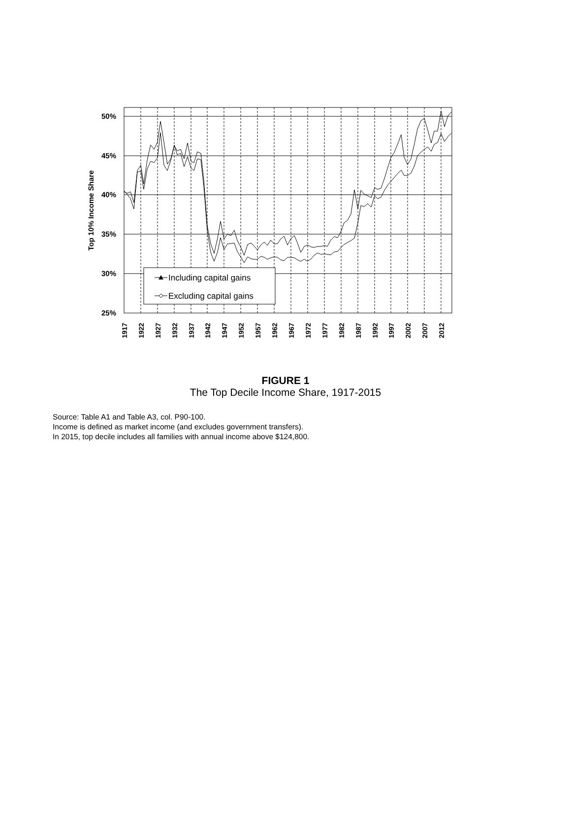50%
45%
40%
35%
30%
25%
Top 10% Income Share
1917
1922
1927
1932
1937
1942
1947
1952
1957
1962
1967
1972
1977
1982
1987
1992
1997
2002
2007
2012
Including capital gains
Excluding capital gains
FIGURE 1
The Top Decile Income Share, 1917-2015
Source: Table A1 and Table A3, col. P90-100.
Income is defined as market income (and excludes government transfers).
In 2015, top decile includes all families with annual income above $124,800.